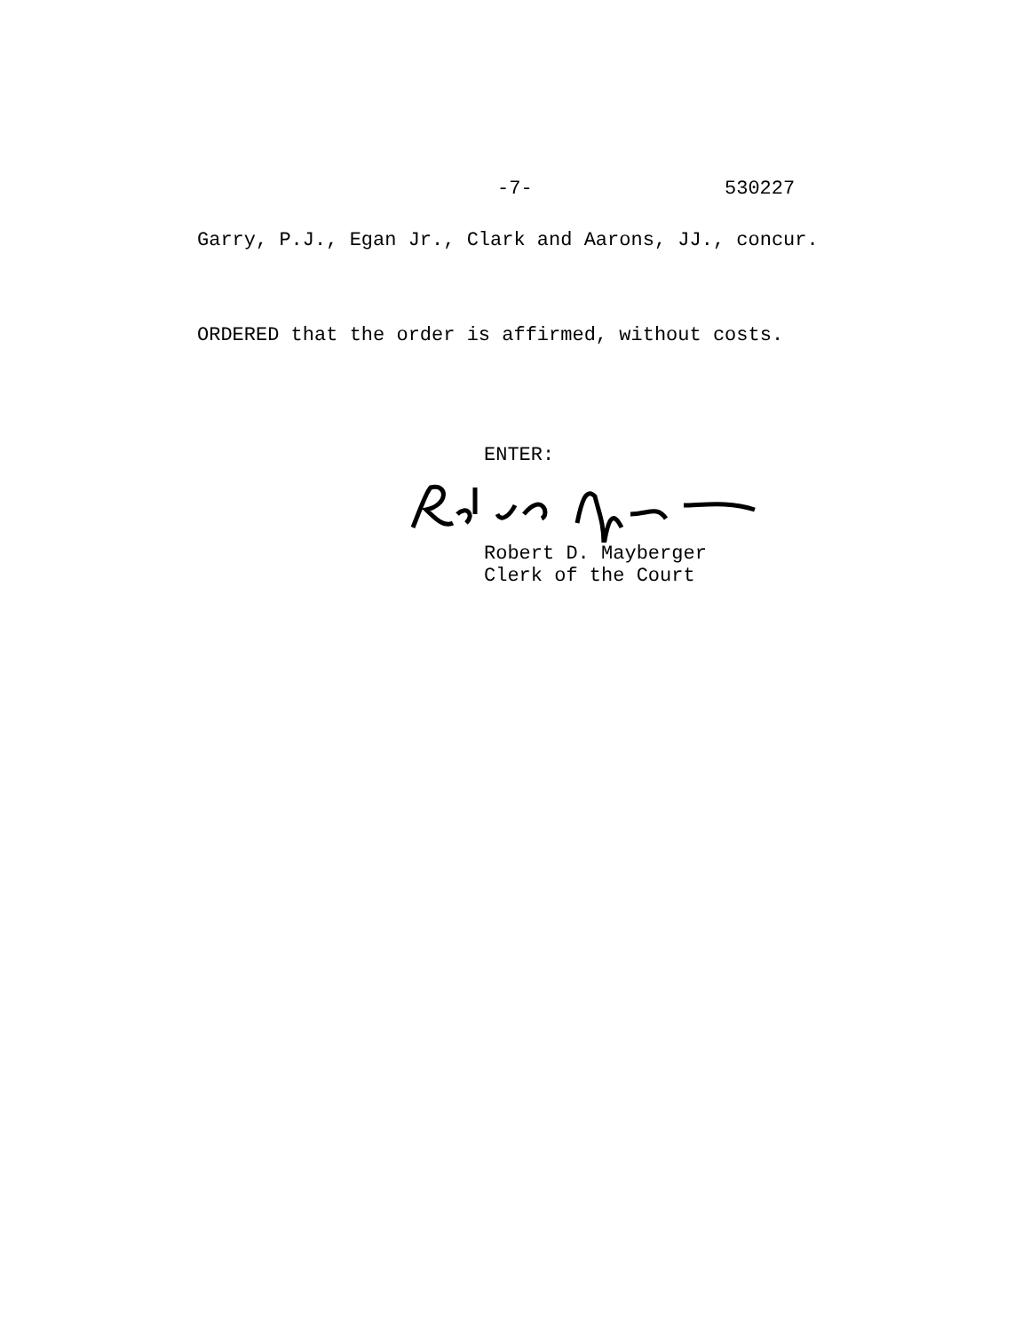-7- 530227
Garry, P.J., Egan Jr., Clark and Aarons, JJ., concur.
ORDERED that the order is affirmed, without costs.
ENTER:
Robert D. Mayberger
Clerk of the Court